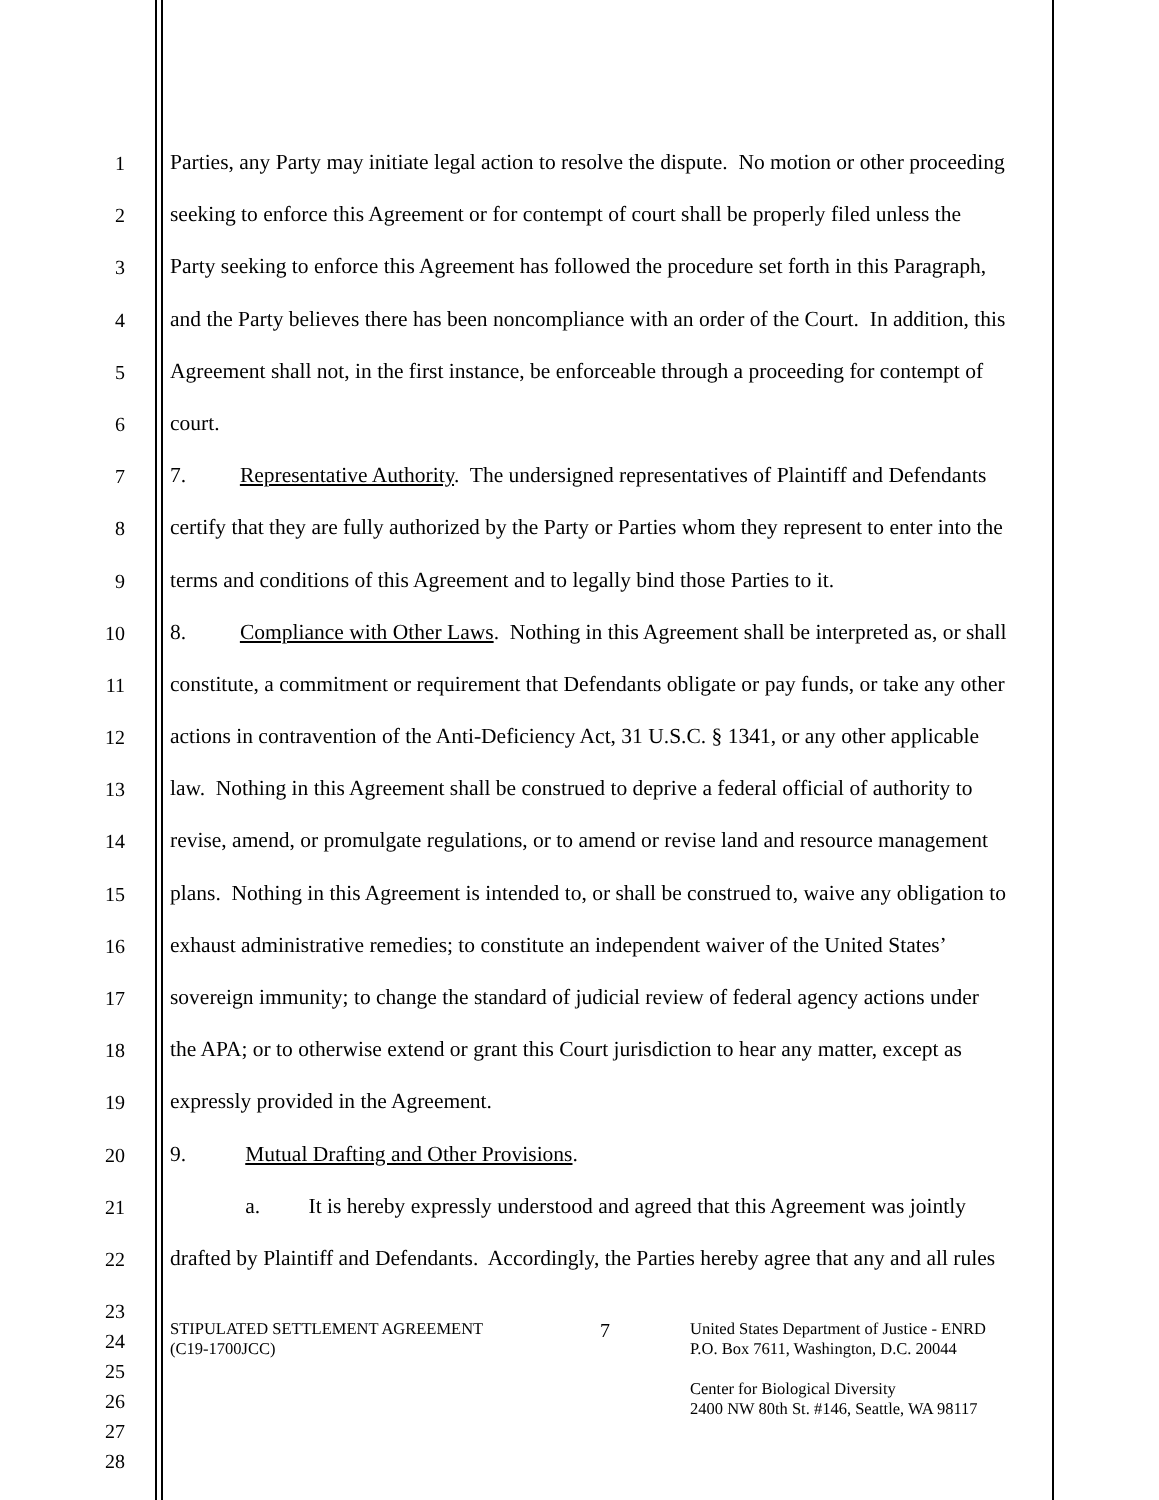1 Parties, any Party may initiate legal action to resolve the dispute. No motion or other proceeding
2 seeking to enforce this Agreement or for contempt of court shall be properly filed unless the
3 Party seeking to enforce this Agreement has followed the procedure set forth in this Paragraph,
4 and the Party believes there has been noncompliance with an order of the Court. In addition, this
5 Agreement shall not, in the first instance, be enforceable through a proceeding for contempt of
6 court.
7 7. Representative Authority. The undersigned representatives of Plaintiff and Defendants
8 certify that they are fully authorized by the Party or Parties whom they represent to enter into the
9 terms and conditions of this Agreement and to legally bind those Parties to it.
10 8. Compliance with Other Laws. Nothing in this Agreement shall be interpreted as, or shall
11 constitute, a commitment or requirement that Defendants obligate or pay funds, or take any other
12 actions in contravention of the Anti-Deficiency Act, 31 U.S.C. § 1341, or any other applicable
13 law. Nothing in this Agreement shall be construed to deprive a federal official of authority to
14 revise, amend, or promulgate regulations, or to amend or revise land and resource management
15 plans. Nothing in this Agreement is intended to, or shall be construed to, waive any obligation to
16 exhaust administrative remedies; to constitute an independent waiver of the United States’
17 sovereign immunity; to change the standard of judicial review of federal agency actions under
18 the APA; or to otherwise extend or grant this Court jurisdiction to hear any matter, except as
19 expressly provided in the Agreement.
20 9. Mutual Drafting and Other Provisions.
21 a. It is hereby expressly understood and agreed that this Agreement was jointly
22 drafted by Plaintiff and Defendants. Accordingly, the Parties hereby agree that any and all rules
23
24
25
26
27
28
STIPULATED SETTLEMENT AGREEMENT
(C19-1700JCC)
7
United States Department of Justice - ENRD
P.O. Box 7611, Washington, D.C. 20044
Center for Biological Diversity
2400 NW 80th St. #146, Seattle, WA 98117